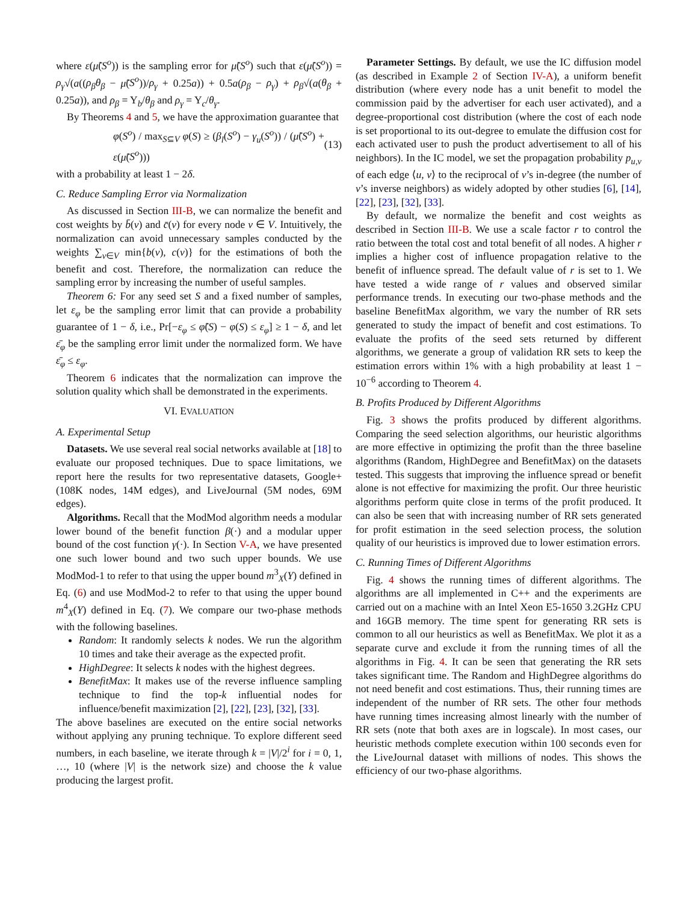where ε(μ̃(S<sup>o</sup>)) is the sampling error for μ̃(S<sup>o</sup>) such that ε(μ̃(S<sup>o</sup>)) = ρ<sub>γ</sub>√(a((ρ<sub>β</sub>θ<sub>β</sub> − μ̃(S<sup>o</sup>))/ρ<sub>γ</sub> + 0.25a)) + 0.5a(ρ<sub>β</sub> − ρ<sub>γ</sub>) + ρ<sub>β</sub>√(a(θ<sub>β</sub> + 0.25a)), and ρ<sub>β</sub> = Υ<sub>b</sub>/θ<sub>β</sub> and ρ<sub>γ</sub> = Υ<sub>c</sub>/θ<sub>γ</sub>.
By Theorems 4 and 5, we have the approximation guarantee that
φ(S<sup>o</sup>) / max<sub>S⊆V</sub> φ(S) ≥ (β<sub>l</sub>(S<sup>o</sup>) − γ<sub>u</sub>(S<sup>o</sup>)) / (μ̃(S<sup>o</sup>) + ε(μ̃(S<sup>o</sup>))) (13)
with a probability at least 1 − 2δ.
C. Reduce Sampling Error via Normalization
As discussed in Section III-B, we can normalize the benefit and cost weights by b̄(v) and c̄(v) for every node v ∈ V. Intuitively, the normalization can avoid unnecessary samples conducted by the weights ∑<sub>v∈V</sub> min{b(v), c(v)} for the estimations of both the benefit and cost. Therefore, the normalization can reduce the sampling error by increasing the number of useful samples.
Theorem 6: For any seed set S and a fixed number of samples, let ε<sub>φ</sub> be the sampling error limit that can provide a probability guarantee of 1 − δ, i.e., Pr[−ε<sub>φ</sub> ≤ φ̃(S) − φ(S) ≤ ε<sub>φ</sub>] ≥ 1 − δ, and let ε̄<sub>φ</sub> be the sampling error limit under the normalized form. We have ε̄<sub>φ</sub> ≤ ε<sub>φ</sub>.
Theorem 6 indicates that the normalization can improve the solution quality which shall be demonstrated in the experiments.
VI. EVALUATION
A. Experimental Setup
Datasets. We use several real social networks available at [18] to evaluate our proposed techniques. Due to space limitations, we report here the results for two representative datasets, Google+ (108K nodes, 14M edges), and LiveJournal (5M nodes, 69M edges).
Algorithms. Recall that the ModMod algorithm needs a modular lower bound of the benefit function β(·) and a modular upper bound of the cost function γ(·). In Section V-A, we have presented one such lower bound and two such upper bounds. We use ModMod-1 to refer to that using the upper bound m<sup>3</sup><sub>X</sub>(Y) defined in Eq. (6) and use ModMod-2 to refer to that using the upper bound m<sup>4</sup><sub>X</sub>(Y) defined in Eq. (7). We compare our two-phase methods with the following baselines.
Random: It randomly selects k nodes. We run the algorithm 10 times and take their average as the expected profit.
HighDegree: It selects k nodes with the highest degrees.
BenefitMax: It makes use of the reverse influence sampling technique to find the top-k influential nodes for influence/benefit maximization [2], [22], [23], [32], [33].
The above baselines are executed on the entire social networks without applying any pruning technique. To explore different seed numbers, in each baseline, we iterate through k = |V|/2<sup>i</sup> for i = 0, 1, …, 10 (where |V| is the network size) and choose the k value producing the largest profit.
Parameter Settings. By default, we use the IC diffusion model (as described in Example 2 of Section IV-A), a uniform benefit distribution (where every node has a unit benefit to model the commission paid by the advertiser for each user activated), and a degree-proportional cost distribution (where the cost of each node is set proportional to its out-degree to emulate the diffusion cost for each activated user to push the product advertisement to all of his neighbors). In the IC model, we set the propagation probability p<sub>u,v</sub> of each edge ⟨u, v⟩ to the reciprocal of v’s in-degree (the number of v’s inverse neighbors) as widely adopted by other studies [6], [14], [22], [23], [32], [33].
By default, we normalize the benefit and cost weights as described in Section III-B. We use a scale factor r to control the ratio between the total cost and total benefit of all nodes. A higher r implies a higher cost of influence propagation relative to the benefit of influence spread. The default value of r is set to 1. We have tested a wide range of r values and observed similar performance trends. In executing our two-phase methods and the baseline BenefitMax algorithm, we vary the number of RR sets generated to study the impact of benefit and cost estimations. To evaluate the profits of the seed sets returned by different algorithms, we generate a group of validation RR sets to keep the estimation errors within 1% with a high probability at least 1 − 10<sup>−6</sup> according to Theorem 4.
B. Profits Produced by Different Algorithms
Fig. 3 shows the profits produced by different algorithms. Comparing the seed selection algorithms, our heuristic algorithms are more effective in optimizing the profit than the three baseline algorithms (Random, HighDegree and BenefitMax) on the datasets tested. This suggests that improving the influence spread or benefit alone is not effective for maximizing the profit. Our three heuristic algorithms perform quite close in terms of the profit produced. It can also be seen that with increasing number of RR sets generated for profit estimation in the seed selection process, the solution quality of our heuristics is improved due to lower estimation errors.
C. Running Times of Different Algorithms
Fig. 4 shows the running times of different algorithms. The algorithms are all implemented in C++ and the experiments are carried out on a machine with an Intel Xeon E5-1650 3.2GHz CPU and 16GB memory. The time spent for generating RR sets is common to all our heuristics as well as BenefitMax. We plot it as a separate curve and exclude it from the running times of all the algorithms in Fig. 4. It can be seen that generating the RR sets takes significant time. The Random and HighDegree algorithms do not need benefit and cost estimations. Thus, their running times are independent of the number of RR sets. The other four methods have running times increasing almost linearly with the number of RR sets (note that both axes are in logscale). In most cases, our heuristic methods complete execution within 100 seconds even for the LiveJournal dataset with millions of nodes. This shows the efficiency of our two-phase algorithms.